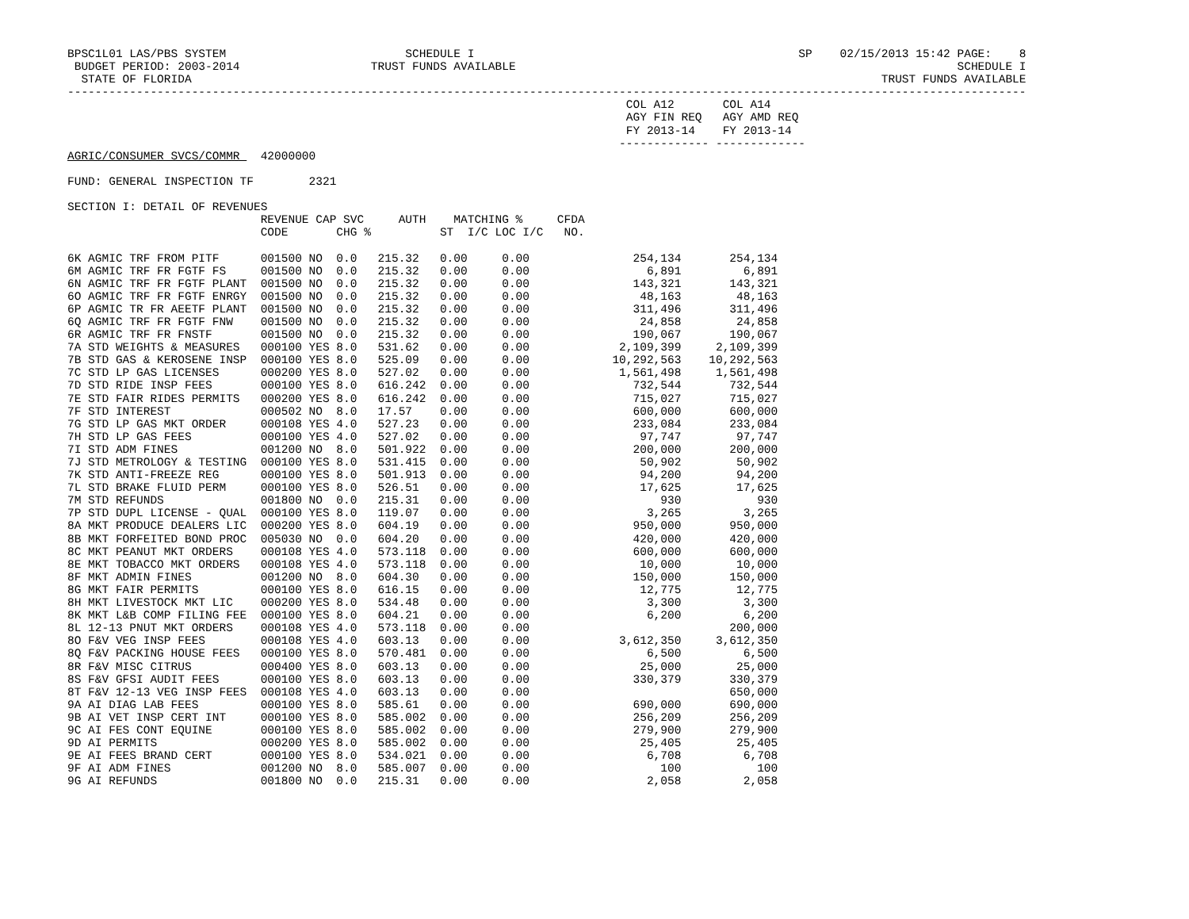BPSC1L01 LAS/PBS SYSTEM                          SCHEDULE I                                               SP    02/15/2013 15:42 PAGE:    8
 BUDGET PERIOD: 2003-2014                   TRUST FUNDS AVAILABLE                                                                SCHEDULE I
  STATE OF FLORIDA                                                                                                    TRUST FUNDS AVAILABLE
-------------------------------------------------------------------------------------------------------------------------------------------
                                                                                 COL A12       COL A14
                                                                                 AGY FIN REQ   AGY AMD REQ
                                                                                 FY 2013-14    FY 2013-14
                                                                                ------------- -------------
AGRIC/CONSUMER SVCS/COMMR   42000000

FUND: GENERAL INSPECTION TF        2321

SECTION I: DETAIL OF REVENUES
                            REVENUE CAP SVC     AUTH    MATCHING %     CFDA
                            CODE       CHG %          ST  I/C LOC I/C   NO.

6K AGMIC TRF FROM PITF      001500 NO  0.0   215.32   0.00     0.00               254,134       254,134
6M AGMIC TRF FR FGTF FS     001500 NO  0.0   215.32   0.00     0.00                 6,891         6,891
6N AGMIC TRF FR FGTF PLANT  001500 NO  0.0   215.32   0.00     0.00               143,321       143,321
6O AGMIC TRF FR FGTF ENRGY  001500 NO  0.0   215.32   0.00     0.00                48,163        48,163
6P AGMIC TR FR AEETF PLANT  001500 NO  0.0   215.32   0.00     0.00               311,496       311,496
6Q AGMIC TRF FR FGTF FNW    001500 NO  0.0   215.32   0.00     0.00                24,858        24,858
6R AGMIC TRF FR FNSTF       001500 NO  0.0   215.32   0.00     0.00               190,067       190,067
7A STD WEIGHTS & MEASURES   000100 YES 8.0   531.62   0.00     0.00             2,109,399     2,109,399
7B STD GAS & KEROSENE INSP  000100 YES 8.0   525.09   0.00     0.00            10,292,563    10,292,563
7C STD LP GAS LICENSES      000200 YES 8.0   527.02   0.00     0.00             1,561,498     1,561,498
7D STD RIDE INSP FEES       000100 YES 8.0   616.242  0.00     0.00               732,544       732,544
7E STD FAIR RIDES PERMITS   000200 YES 8.0   616.242  0.00     0.00               715,027       715,027
7F STD INTEREST             000502 NO  8.0   17.57    0.00     0.00               600,000       600,000
7G STD LP GAS MKT ORDER     000108 YES 4.0   527.23   0.00     0.00               233,084       233,084
7H STD LP GAS FEES          000100 YES 4.0   527.02   0.00     0.00                97,747        97,747
7I STD ADM FINES            001200 NO  8.0   501.922  0.00     0.00               200,000       200,000
7J STD METROLOGY & TESTING  000100 YES 8.0   531.415  0.00     0.00                50,902        50,902
7K STD ANTI-FREEZE REG      000100 YES 8.0   501.913  0.00     0.00                94,200        94,200
7L STD BRAKE FLUID PERM     000100 YES 8.0   526.51   0.00     0.00                17,625        17,625
7M STD REFUNDS              001800 NO  0.0   215.31   0.00     0.00                   930           930
7P STD DUPL LICENSE - QUAL  000100 YES 8.0   119.07   0.00     0.00                 3,265         3,265
8A MKT PRODUCE DEALERS LIC  000200 YES 8.0   604.19   0.00     0.00               950,000       950,000
8B MKT FORFEITED BOND PROC  005030 NO  0.0   604.20   0.00     0.00               420,000       420,000
8C MKT PEANUT MKT ORDERS    000108 YES 4.0   573.118  0.00     0.00               600,000       600,000
8E MKT TOBACCO MKT ORDERS   000108 YES 4.0   573.118  0.00     0.00                10,000        10,000
8F MKT ADMIN FINES          001200 NO  8.0   604.30   0.00     0.00               150,000       150,000
8G MKT FAIR PERMITS         000100 YES 8.0   616.15   0.00     0.00                12,775        12,775
8H MKT LIVESTOCK MKT LIC    000200 YES 8.0   534.48   0.00     0.00                 3,300         3,300
8K MKT L&B COMP FILING FEE  000100 YES 8.0   604.21   0.00     0.00                 6,200         6,200
8L 12-13 PNUT MKT ORDERS    000108 YES 4.0   573.118  0.00     0.00                             200,000
8O F&V VEG INSP FEES        000108 YES 4.0   603.13   0.00     0.00             3,612,350     3,612,350
8Q F&V PACKING HOUSE FEES   000100 YES 8.0   570.481  0.00     0.00                 6,500         6,500
8R F&V MISC CITRUS          000400 YES 8.0   603.13   0.00     0.00                25,000        25,000
8S F&V GFSI AUDIT FEES      000100 YES 8.0   603.13   0.00     0.00               330,379       330,379
8T F&V 12-13 VEG INSP FEES  000108 YES 4.0   603.13   0.00     0.00                             650,000
9A AI DIAG LAB FEES         000100 YES 8.0   585.61   0.00     0.00               690,000       690,000
9B AI VET INSP CERT INT     000100 YES 8.0   585.002  0.00     0.00               256,209       256,209
9C AI FES CONT EQUINE       000100 YES 8.0   585.002  0.00     0.00               279,900       279,900
9D AI PERMITS               000200 YES 8.0   585.002  0.00     0.00                25,405        25,405
9E AI FEES BRAND CERT       000100 YES 8.0   534.021  0.00     0.00                 6,708         6,708
9F AI ADM FINES             001200 NO  8.0   585.007  0.00     0.00                   100           100
9G AI REFUNDS               001800 NO  0.0   215.31   0.00     0.00                 2,058         2,058